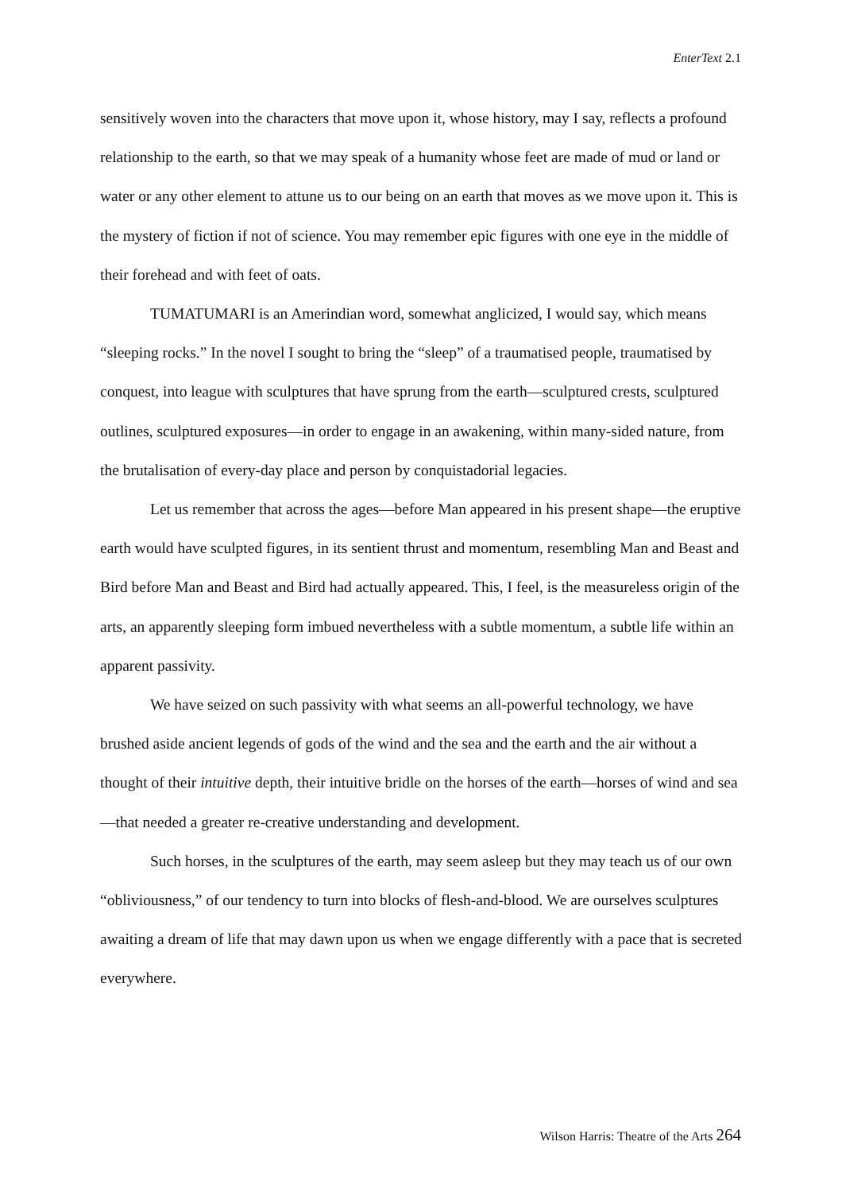EnterText 2.1
sensitively woven into the characters that move upon it, whose history, may I say, reflects a profound relationship to the earth, so that we may speak of a humanity whose feet are made of mud or land or water or any other element to attune us to our being on an earth that moves as we move upon it. This is the mystery of fiction if not of science. You may remember epic figures with one eye in the middle of their forehead and with feet of oats.
TUMATUMARI is an Amerindian word, somewhat anglicized, I would say, which means “sleeping rocks.” In the novel I sought to bring the “sleep” of a traumatised people, traumatised by conquest, into league with sculptures that have sprung from the earth—sculptured crests, sculptured outlines, sculptured exposures—in order to engage in an awakening, within many-sided nature, from the brutalisation of every-day place and person by conquistadorial legacies.
Let us remember that across the ages—before Man appeared in his present shape—the eruptive earth would have sculpted figures, in its sentient thrust and momentum, resembling Man and Beast and Bird before Man and Beast and Bird had actually appeared. This, I feel, is the measureless origin of the arts, an apparently sleeping form imbued nevertheless with a subtle momentum, a subtle life within an apparent passivity.
We have seized on such passivity with what seems an all-powerful technology, we have brushed aside ancient legends of gods of the wind and the sea and the earth and the air without a thought of their intuitive depth, their intuitive bridle on the horses of the earth—horses of wind and sea—that needed a greater re-creative understanding and development.
Such horses, in the sculptures of the earth, may seem asleep but they may teach us of our own “obliviousness,” of our tendency to turn into blocks of flesh-and-blood. We are ourselves sculptures awaiting a dream of life that may dawn upon us when we engage differently with a pace that is secreted everywhere.
Wilson Harris: Theatre of the Arts 264